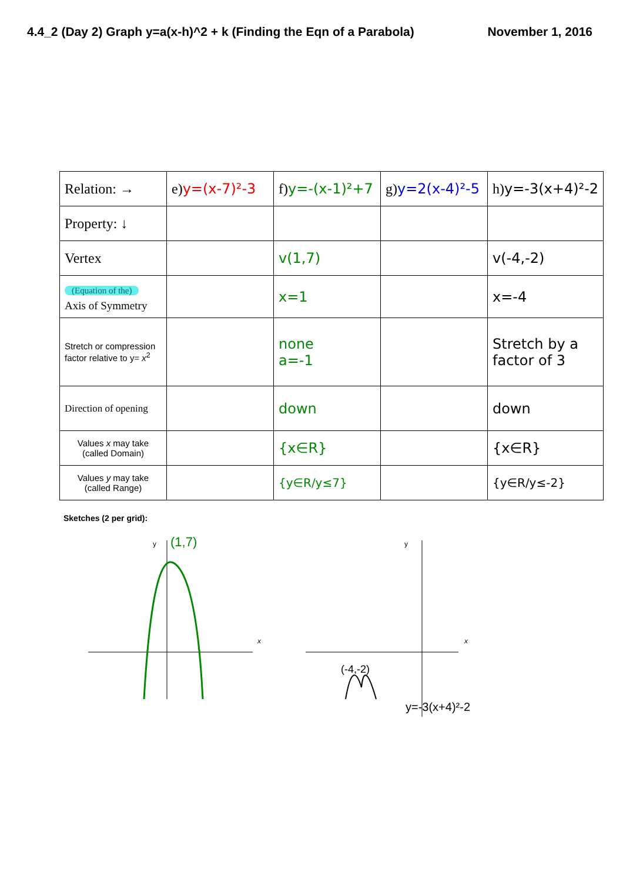4.4_2 (Day 2) Graph y=a(x-h)^2 + k (Finding the Eqn of a Parabola) November 1, 2016
| Relation: → | e) y=(x-7)²-3 | f) y=-(x-1)²+7 | g) y=2(x-4)²-5 | h) y=-3(x+4)²-2 |
| Property: ↓ | | | | |
| Vertex | | v(1,7) | | v(-4,-2) |
| (Equation of the) Axis of Symmetry | | x=1 | | x=-4 |
| Stretch or compression factor relative to y= x<sup>2</sup> | | none a=-1 | | Stretch by a factor of 3 |
| Direction of opening | | down | | down |
| Values x may take (called Domain) | | {x∈R} | | {x∈R} |
| Values y may take (called Range) | | {y∈R/y≤7} | | {y∈R/y≤-2} |
Sketches (2 per grid):
y
x
(1,7)
y
x
(-4,-2)
y=-3(x+4)²-2